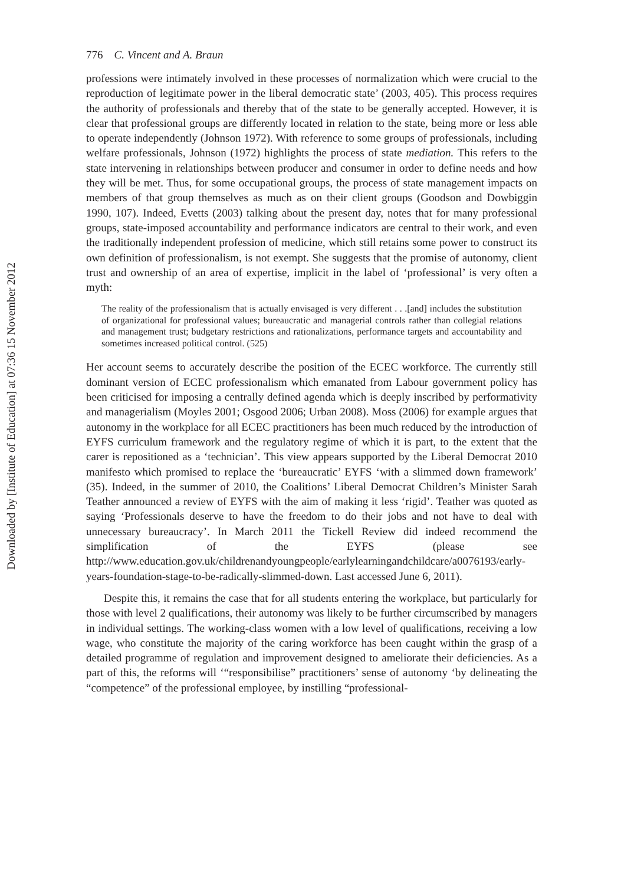Downloaded by [Institute of Education] at 07:36 15 November 2012
776 C. Vincent and A. Braun
professions were intimately involved in these processes of normalization which were crucial to the reproduction of legitimate power in the liberal democratic state’ (2003, 405). This process requires the authority of professionals and thereby that of the state to be generally accepted. However, it is clear that professional groups are differently located in relation to the state, being more or less able to operate independently (Johnson 1972). With reference to some groups of professionals, including welfare professionals, Johnson (1972) highlights the process of state mediation. This refers to the state intervening in relationships between producer and consumer in order to define needs and how they will be met. Thus, for some occupational groups, the process of state management impacts on members of that group themselves as much as on their client groups (Goodson and Dowbiggin 1990, 107). Indeed, Evetts (2003) talking about the present day, notes that for many professional groups, state-imposed accountability and performance indicators are central to their work, and even the traditionally independent profession of medicine, which still retains some power to construct its own definition of professionalism, is not exempt. She suggests that the promise of autonomy, client trust and ownership of an area of expertise, implicit in the label of ‘professional’ is very often a myth:
The reality of the professionalism that is actually envisaged is very different . . .[and] includes the substitution of organizational for professional values; bureaucratic and managerial controls rather than collegial relations and management trust; budgetary restrictions and rationalizations, performance targets and accountability and sometimes increased political control. (525)
Her account seems to accurately describe the position of the ECEC workforce. The currently still dominant version of ECEC professionalism which emanated from Labour government policy has been criticised for imposing a centrally defined agenda which is deeply inscribed by performativity and managerialism (Moyles 2001; Osgood 2006; Urban 2008). Moss (2006) for example argues that autonomy in the workplace for all ECEC practitioners has been much reduced by the introduction of EYFS curriculum framework and the regulatory regime of which it is part, to the extent that the carer is repositioned as a ‘technician’. This view appears supported by the Liberal Democrat 2010 manifesto which promised to replace the ‘bureaucratic’ EYFS ‘with a slimmed down framework’ (35). Indeed, in the summer of 2010, the Coalitions’ Liberal Democrat Children’s Minister Sarah Teather announced a review of EYFS with the aim of making it less ‘rigid’. Teather was quoted as saying ‘Professionals deserve to have the freedom to do their jobs and not have to deal with unnecessary bureaucracy’. In March 2011 the Tickell Review did indeed recommend the simplification of the EYFS (please see http://www.education.gov.uk/childrenandyoungpeople/earlylearningandchildcare/a0076193/early-years-foundation-stage-to-be-radically-slimmed-down. Last accessed June 6, 2011).
Despite this, it remains the case that for all students entering the workplace, but particularly for those with level 2 qualifications, their autonomy was likely to be further circumscribed by managers in individual settings. The working-class women with a low level of qualifications, receiving a low wage, who constitute the majority of the caring workforce has been caught within the grasp of a detailed programme of regulation and improvement designed to ameliorate their deficiencies. As a part of this, the reforms will ‘“responsibilise” practitioners’ sense of autonomy ‘by delineating the “competence” of the professional employee, by instilling “professional-